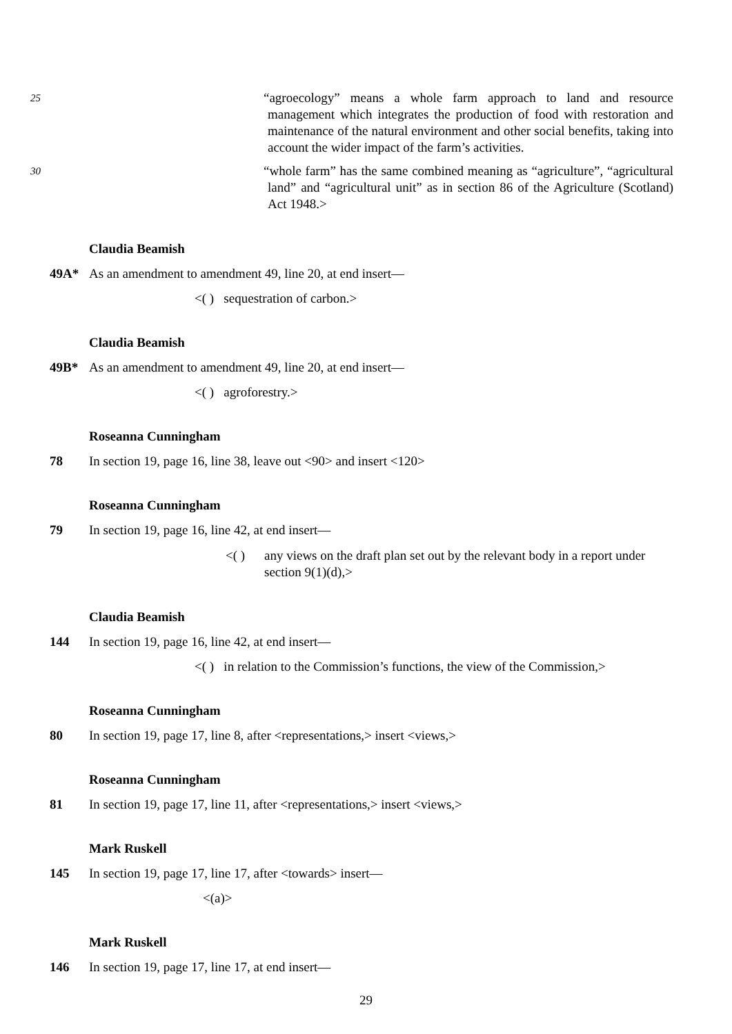25 “agroecology” means a whole farm approach to land and resource management which integrates the production of food with restoration and maintenance of the natural environment and other social benefits, taking into account the wider impact of the farm’s activities.
“whole farm” has the same combined meaning as “agriculture”, 30 “agricultural land” and “agricultural unit” as in section 86 of the Agriculture (Scotland) Act 1948.>
Claudia Beamish
49A* As an amendment to amendment 49, line 20, at end insert—
<( ) sequestration of carbon.>
Claudia Beamish
49B* As an amendment to amendment 49, line 20, at end insert—
<( ) agroforestry.>
Roseanna Cunningham
78 In section 19, page 16, line 38, leave out <90> and insert <120>
Roseanna Cunningham
79 In section 19, page 16, line 42, at end insert—
<( ) any views on the draft plan set out by the relevant body in a report under section 9(1)(d),>
Claudia Beamish
144 In section 19, page 16, line 42, at end insert—
<( ) in relation to the Commission’s functions, the view of the Commission,>
Roseanna Cunningham
80 In section 19, page 17, line 8, after <representations,> insert <views,>
Roseanna Cunningham
81 In section 19, page 17, line 11, after <representations,> insert <views,>
Mark Ruskell
145 In section 19, page 17, line 17, after <towards> insert—
<(a)>
Mark Ruskell
146 In section 19, page 17, line 17, at end insert—
29